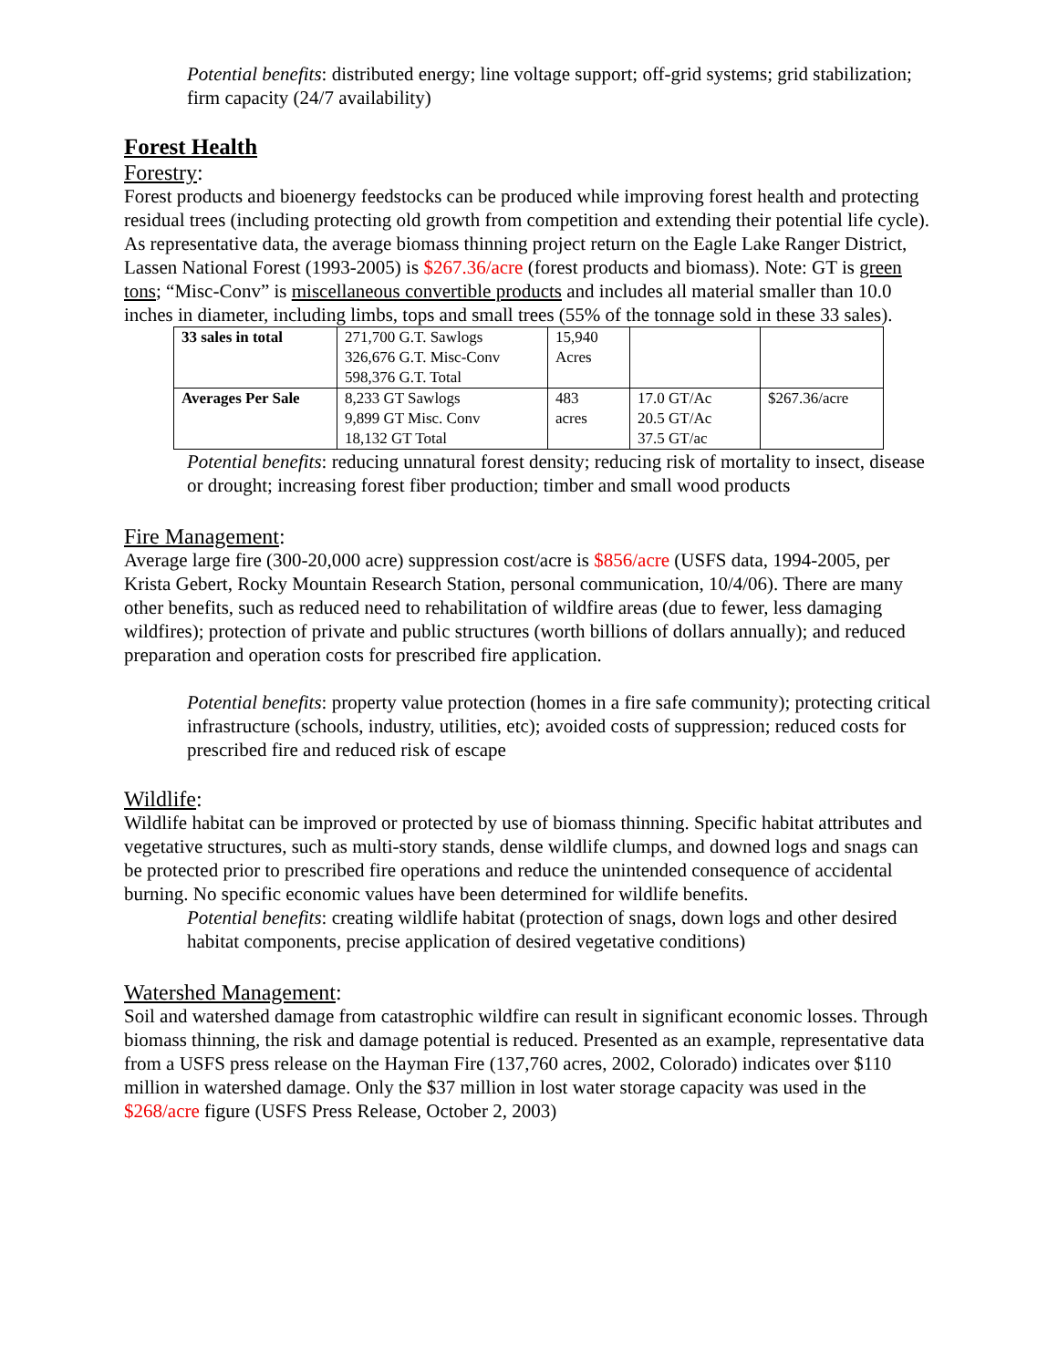Potential benefits: distributed energy; line voltage support; off-grid systems; grid stabilization; firm capacity (24/7 availability)
Forest Health
Forestry:
Forest products and bioenergy feedstocks can be produced while improving forest health and protecting residual trees (including protecting old growth from competition and extending their potential life cycle). As representative data, the average biomass thinning project return on the Eagle Lake Ranger District, Lassen National Forest (1993-2005) is $267.36/acre (forest products and biomass). Note: GT is green tons; “Misc-Conv” is miscellaneous convertible products and includes all material smaller than 10.0 inches in diameter, including limbs, tops and small trees (55% of the tonnage sold in these 33 sales).
| 33 sales in total | 271,700 G.T. Sawlogs 326,676 G.T. Misc-Conv 598,376 G.T. Total | 15,940 Acres | | |
| Averages Per Sale | 8,233 GT Sawlogs 9,899 GT Misc. Conv 18,132 GT Total | 483 acres | 17.0 GT/Ac 20.5 GT/Ac 37.5 GT/ac | $267.36/acre |
Potential benefits: reducing unnatural forest density; reducing risk of mortality to insect, disease or drought; increasing forest fiber production; timber and small wood products
Fire Management:
Average large fire (300-20,000 acre) suppression cost/acre is $856/acre (USFS data, 1994-2005, per Krista Gebert, Rocky Mountain Research Station, personal communication, 10/4/06). There are many other benefits, such as reduced need to rehabilitation of wildfire areas (due to fewer, less damaging wildfires); protection of private and public structures (worth billions of dollars annually); and reduced preparation and operation costs for prescribed fire application.
Potential benefits: property value protection (homes in a fire safe community); protecting critical infrastructure (schools, industry, utilities, etc); avoided costs of suppression; reduced costs for prescribed fire and reduced risk of escape
Wildlife:
Wildlife habitat can be improved or protected by use of biomass thinning. Specific habitat attributes and vegetative structures, such as multi-story stands, dense wildlife clumps, and downed logs and snags can be protected prior to prescribed fire operations and reduce the unintended consequence of accidental burning. No specific economic values have been determined for wildlife benefits.
Potential benefits: creating wildlife habitat (protection of snags, down logs and other desired habitat components, precise application of desired vegetative conditions)
Watershed Management:
Soil and watershed damage from catastrophic wildfire can result in significant economic losses. Through biomass thinning, the risk and damage potential is reduced. Presented as an example, representative data from a USFS press release on the Hayman Fire (137,760 acres, 2002, Colorado) indicates over $110 million in watershed damage. Only the $37 million in lost water storage capacity was used in the $268/acre figure (USFS Press Release, October 2, 2003)